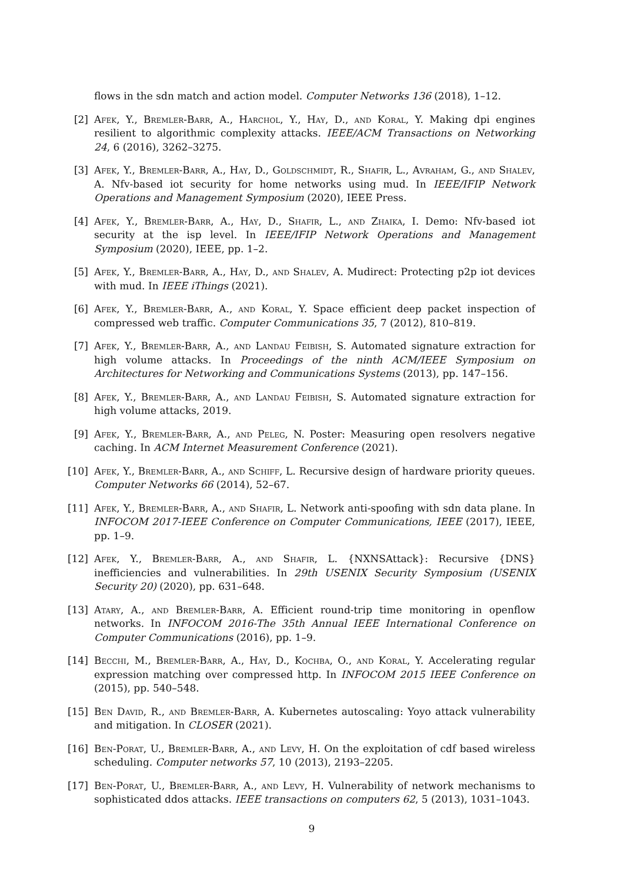flows in the sdn match and action model. Computer Networks 136 (2018), 1–12.
[2] Afek, Y., Bremler-Barr, A., Harchol, Y., Hay, D., and Koral, Y. Making dpi engines resilient to algorithmic complexity attacks. IEEE/ACM Transactions on Networking 24, 6 (2016), 3262–3275.
[3] Afek, Y., Bremler-Barr, A., Hay, D., Goldschmidt, R., Shafir, L., Avraham, G., and Shalev, A. Nfv-based iot security for home networks using mud. In IEEE/IFIP Network Operations and Management Symposium (2020), IEEE Press.
[4] Afek, Y., Bremler-Barr, A., Hay, D., Shafir, L., and Zhaika, I. Demo: Nfv-based iot security at the isp level. In IEEE/IFIP Network Operations and Management Symposium (2020), IEEE, pp. 1–2.
[5] Afek, Y., Bremler-Barr, A., Hay, D., and Shalev, A. Mudirect: Protecting p2p iot devices with mud. In IEEE iThings (2021).
[6] Afek, Y., Bremler-Barr, A., and Koral, Y. Space efficient deep packet inspection of compressed web traffic. Computer Communications 35, 7 (2012), 810–819.
[7] Afek, Y., Bremler-Barr, A., and Landau Feibish, S. Automated signature extraction for high volume attacks. In Proceedings of the ninth ACM/IEEE Symposium on Architectures for Networking and Communications Systems (2013), pp. 147–156.
[8] Afek, Y., Bremler-Barr, A., and Landau Feibish, S. Automated signature extraction for high volume attacks, 2019.
[9] Afek, Y., Bremler-Barr, A., and Peleg, N. Poster: Measuring open resolvers negative caching. In ACM Internet Measurement Conference (2021).
[10]
Afek, Y., Bremler-Barr, A., and Schiff, L. Recursive design of hardware priority queues. Computer Networks 66 (2014), 52–67.
[11]
Afek, Y., Bremler-Barr, A., and Shafir, L. Network anti-spoofing with sdn data plane. In INFOCOM 2017-IEEE Conference on Computer Communications, IEEE (2017), IEEE, pp. 1–9.
[12]
Afek, Y., Bremler-Barr, A., and Shafir, L. {NXNSAttack}: Recursive {DNS} inefficiencies and vulnerabilities. In 29th USENIX Security Symposium (USENIX Security 20) (2020), pp. 631–648.
[13]
Atary, A., and Bremler-Barr, A. Efficient round-trip time monitoring in openflow networks. In INFOCOM 2016-The 35th Annual IEEE International Conference on Computer Communications (2016), pp. 1–9.
[14]
Becchi, M., Bremler-Barr, A., Hay, D., Kochba, O., and Koral, Y. Accelerating regular expression matching over compressed http. In INFOCOM 2015 IEEE Conference on (2015), pp. 540–548.
[15]
Ben David, R., and Bremler-Barr, A. Kubernetes autoscaling: Yoyo attack vulnerability and mitigation. In CLOSER (2021).
[16]
Ben-Porat, U., Bremler-Barr, A., and Levy, H. On the exploitation of cdf based wireless scheduling. Computer networks 57, 10 (2013), 2193–2205.
[17]
Ben-Porat, U., Bremler-Barr, A., and Levy, H. Vulnerability of network mechanisms to sophisticated ddos attacks. IEEE transactions on computers 62, 5 (2013), 1031–1043.
9